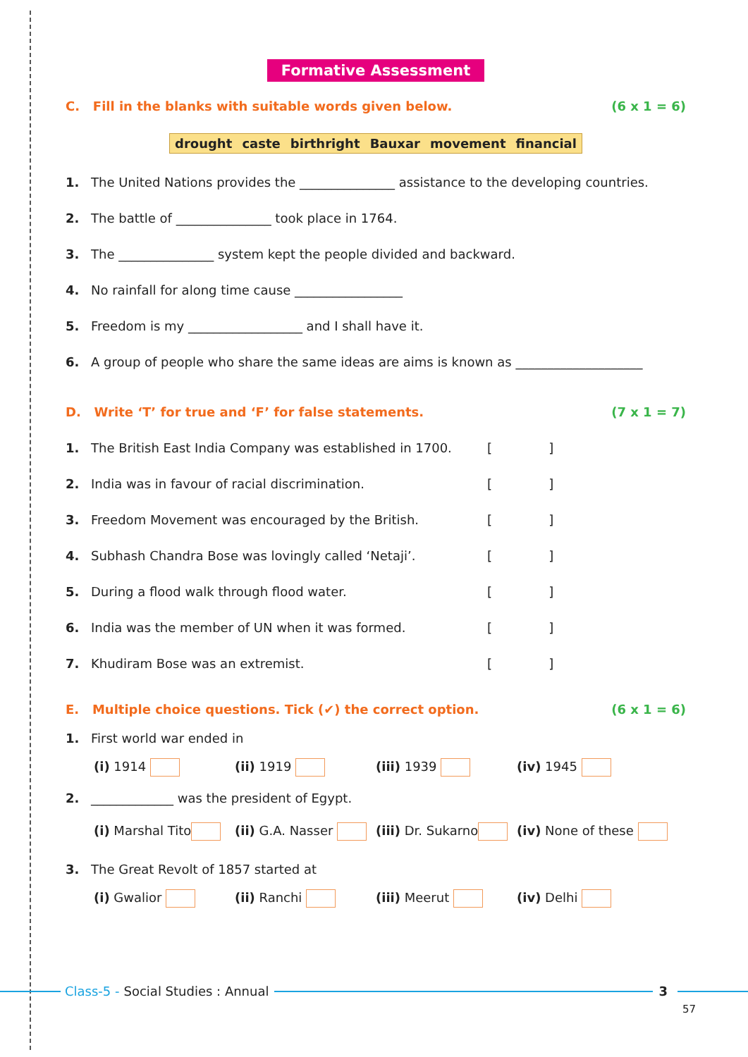Formative Assessment
C. Fill in the blanks with suitable words given below. (6 x 1 = 6)
drought caste birthright Bauxar movement financial
1. The United Nations provides the _______________ assistance to the developing countries.
2. The battle of _______________ took place in 1764.
3. The _______________ system kept the people divided and backward.
4. No rainfall for along time cause _________________
5. Freedom is my __________________ and I shall have it.
6. A group of people who share the same ideas are aims is known as ____________________
D. Write ‘T’ for true and ‘F’ for false statements. (7 x 1 = 7)
1. The British East India Company was established in 1700. [ ]
2. India was in favour of racial discrimination. [ ]
3. Freedom Movement was encouraged by the British. [ ]
4. Subhash Chandra Bose was lovingly called ‘Netaji’. [ ]
5. During a flood walk through flood water. [ ]
6. India was the member of UN when it was formed. [ ]
7. Khudiram Bose was an extremist. [ ]
E. Multiple choice questions. Tick (✔) the correct option. (6 x 1 = 6)
1. First world war ended in
(i) 1914 (ii) 1919 (iii) 1939 (iv) 1945
2. _____________ was the president of Egypt.
(i) Marshal Tito (ii) G.A. Nasser (iii) Dr. Sukarno (iv) None of these
3. The Great Revolt of 1857 started at
(i) Gwalior (ii) Ranchi (iii) Meerut (iv) Delhi
Class-5 - Social Studies : Annual 3
57